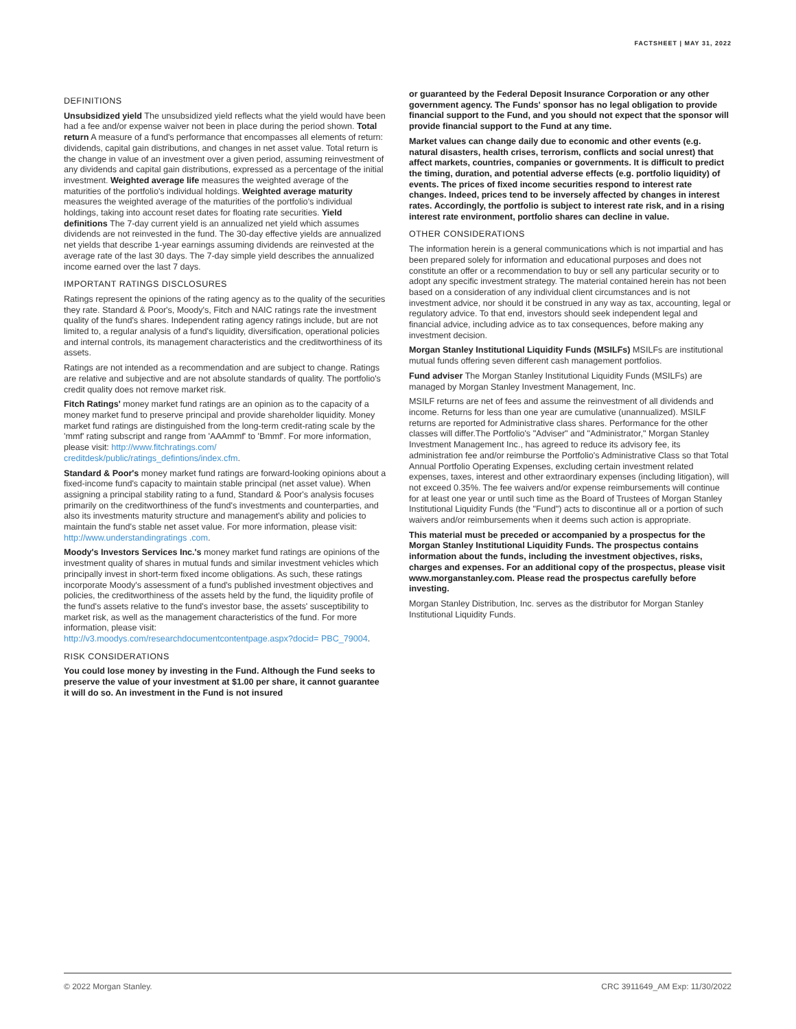FACTSHEET | MAY 31, 2022
DEFINITIONS
Unsubsidized yield The unsubsidized yield reflects what the yield would have been had a fee and/or expense waiver not been in place during the period shown. Total return A measure of a fund's performance that encompasses all elements of return: dividends, capital gain distributions, and changes in net asset value. Total return is the change in value of an investment over a given period, assuming reinvestment of any dividends and capital gain distributions, expressed as a percentage of the initial investment. Weighted average life measures the weighted average of the maturities of the portfolio's individual holdings. Weighted average maturity measures the weighted average of the maturities of the portfolio's individual holdings, taking into account reset dates for floating rate securities. Yield definitions The 7-day current yield is an annualized net yield which assumes dividends are not reinvested in the fund. The 30-day effective yields are annualized net yields that describe 1-year earnings assuming dividends are reinvested at the average rate of the last 30 days. The 7-day simple yield describes the annualized income earned over the last 7 days.
IMPORTANT RATINGS DISCLOSURES
Ratings represent the opinions of the rating agency as to the quality of the securities they rate. Standard & Poor's, Moody's, Fitch and NAIC ratings rate the investment quality of the fund's shares. Independent rating agency ratings include, but are not limited to, a regular analysis of a fund's liquidity, diversification, operational policies and internal controls, its management characteristics and the creditworthiness of its assets.
Ratings are not intended as a recommendation and are subject to change. Ratings are relative and subjective and are not absolute standards of quality. The portfolio's credit quality does not remove market risk.
Fitch Ratings' money market fund ratings are an opinion as to the capacity of a money market fund to preserve principal and provide shareholder liquidity. Money market fund ratings are distinguished from the long-term credit-rating scale by the 'mmf' rating subscript and range from 'AAAmmf' to 'Bmmf'. For more information, please visit: http://www.fitchratings.com/ creditdesk/public/ratings_defintions/index.cfm.
Standard & Poor's money market fund ratings are forward-looking opinions about a fixed-income fund's capacity to maintain stable principal (net asset value). When assigning a principal stability rating to a fund, Standard & Poor's analysis focuses primarily on the creditworthiness of the fund's investments and counterparties, and also its investments maturity structure and management's ability and policies to maintain the fund's stable net asset value. For more information, please visit: http://www.understandingratings .com.
Moody's Investors Services Inc.'s money market fund ratings are opinions of the investment quality of shares in mutual funds and similar investment vehicles which principally invest in short-term fixed income obligations. As such, these ratings incorporate Moody's assessment of a fund's published investment objectives and policies, the creditworthiness of the assets held by the fund, the liquidity profile of the fund's assets relative to the fund's investor base, the assets' susceptibility to market risk, as well as the management characteristics of the fund. For more information, please visit: http://v3.moodys.com/researchdocumentcontentpage.aspx?docid= PBC_79004.
RISK CONSIDERATIONS
You could lose money by investing in the Fund. Although the Fund seeks to preserve the value of your investment at $1.00 per share, it cannot guarantee it will do so. An investment in the Fund is not insured
or guaranteed by the Federal Deposit Insurance Corporation or any other government agency. The Funds' sponsor has no legal obligation to provide financial support to the Fund, and you should not expect that the sponsor will provide financial support to the Fund at any time.
Market values can change daily due to economic and other events (e.g. natural disasters, health crises, terrorism, conflicts and social unrest) that affect markets, countries, companies or governments. It is difficult to predict the timing, duration, and potential adverse effects (e.g. portfolio liquidity) of events. The prices of fixed income securities respond to interest rate changes. Indeed, prices tend to be inversely affected by changes in interest rates. Accordingly, the portfolio is subject to interest rate risk, and in a rising interest rate environment, portfolio shares can decline in value.
OTHER CONSIDERATIONS
The information herein is a general communications which is not impartial and has been prepared solely for information and educational purposes and does not constitute an offer or a recommendation to buy or sell any particular security or to adopt any specific investment strategy. The material contained herein has not been based on a consideration of any individual client circumstances and is not investment advice, nor should it be construed in any way as tax, accounting, legal or regulatory advice. To that end, investors should seek independent legal and financial advice, including advice as to tax consequences, before making any investment decision.
Morgan Stanley Institutional Liquidity Funds (MSILFs) MSILFs are institutional mutual funds offering seven different cash management portfolios.
Fund adviser The Morgan Stanley Institutional Liquidity Funds (MSILFs) are managed by Morgan Stanley Investment Management, Inc.
MSILF returns are net of fees and assume the reinvestment of all dividends and income. Returns for less than one year are cumulative (unannualized). MSILF returns are reported for Administrative class shares. Performance for the other classes will differ.The Portfolio's "Adviser" and "Administrator," Morgan Stanley Investment Management Inc., has agreed to reduce its advisory fee, its administration fee and/or reimburse the Portfolio's Administrative Class so that Total Annual Portfolio Operating Expenses, excluding certain investment related expenses, taxes, interest and other extraordinary expenses (including litigation), will not exceed 0.35%. The fee waivers and/or expense reimbursements will continue for at least one year or until such time as the Board of Trustees of Morgan Stanley Institutional Liquidity Funds (the "Fund") acts to discontinue all or a portion of such waivers and/or reimbursements when it deems such action is appropriate.
This material must be preceded or accompanied by a prospectus for the Morgan Stanley Institutional Liquidity Funds. The prospectus contains information about the funds, including the investment objectives, risks, charges and expenses. For an additional copy of the prospectus, please visit www.morganstanley.com. Please read the prospectus carefully before investing.
Morgan Stanley Distribution, Inc. serves as the distributor for Morgan Stanley Institutional Liquidity Funds.
© 2022 Morgan Stanley. CRC 3911649_AM Exp: 11/30/2022